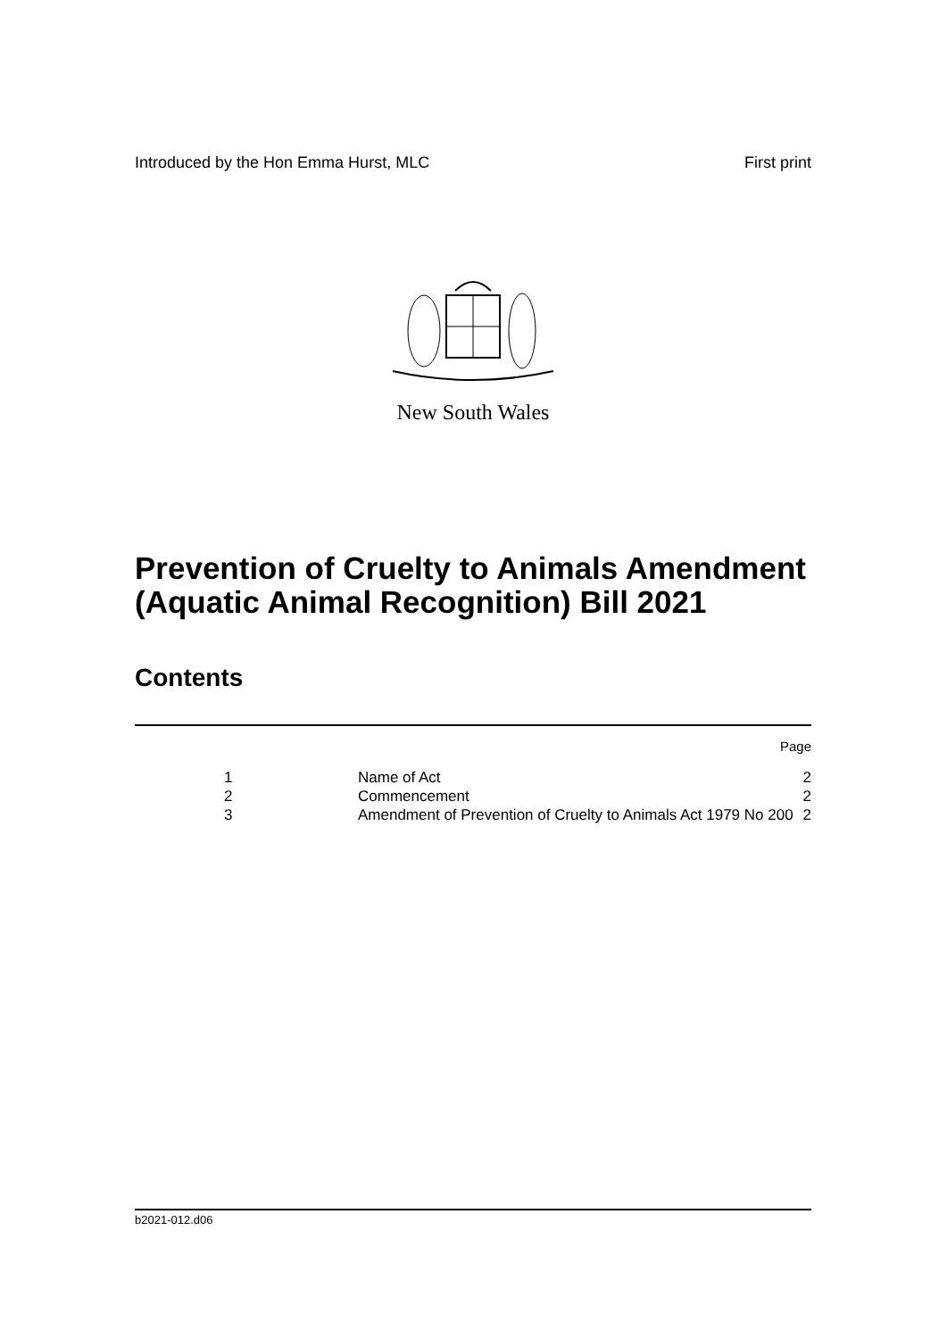Introduced by the Hon Emma Hurst, MLC First print
New South Wales
Prevention of Cruelty to Animals Amendment (Aquatic Animal Recognition) Bill 2021
Contents
Page
| 1 | Name of Act | 2 |
| 2 | Commencement | 2 |
| 3 | Amendment of Prevention of Cruelty to Animals Act 1979 No 200 | 2 |
b2021-012.d06